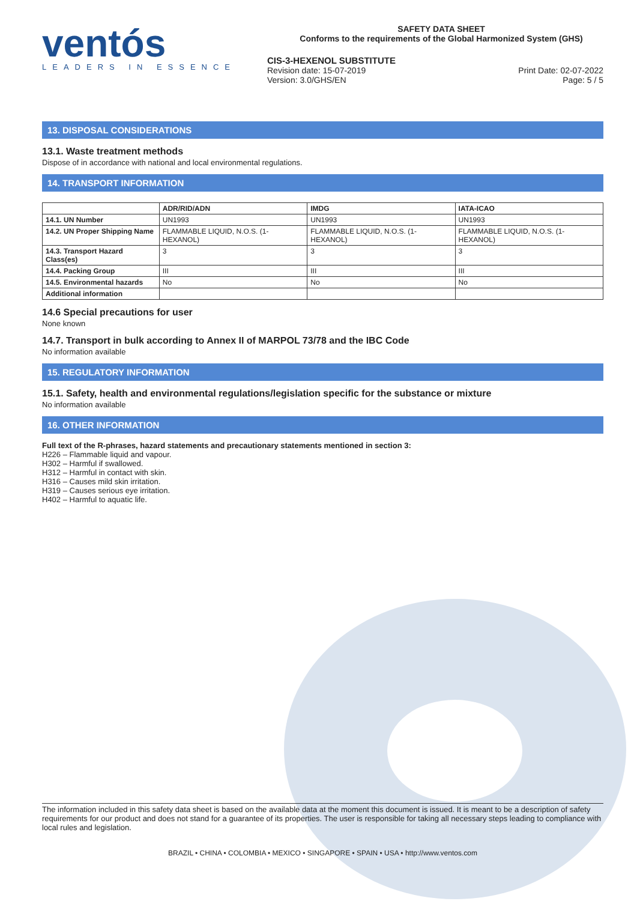ventós
LEADERS IN ESSENCE
SAFETY DATA SHEET
Conforms to the requirements of the Global Harmonized System (GHS)
CIS-3-HEXENOL SUBSTITUTE
Revision date: 15-07-2019
Version: 3.0/GHS/EN Print Date: 02-07-2022
Page: 5 / 5
13. DISPOSAL CONSIDERATIONS
13.1. Waste treatment methods
Dispose of in accordance with national and local environmental regulations.
14. TRANSPORT INFORMATION
| | ADR/RID/ADN | IMDG | IATA-ICAO |
| --- | --- | --- | --- |
| 14.1. UN Number | UN1993 | UN1993 | UN1993 |
| 14.2. UN Proper Shipping Name | FLAMMABLE LIQUID, N.O.S. (1-HEXANOL) | FLAMMABLE LIQUID, N.O.S. (1-HEXANOL) | FLAMMABLE LIQUID, N.O.S. (1-HEXANOL) |
| 14.3. Transport Hazard Class(es) | 3 | 3 | 3 |
| 14.4. Packing Group | III | III | III |
| 14.5. Environmental hazards | No | No | No |
| Additional information | | | |
14.6 Special precautions for user
None known
14.7. Transport in bulk according to Annex II of MARPOL 73/78 and the IBC Code
No information available
15. REGULATORY INFORMATION
15.1. Safety, health and environmental regulations/legislation specific for the substance or mixture
No information available
16. OTHER INFORMATION
Full text of the R-phrases, hazard statements and precautionary statements mentioned in section 3:
H226 – Flammable liquid and vapour.
H302 – Harmful if swallowed.
H312 – Harmful in contact with skin.
H316 – Causes mild skin irritation.
H319 – Causes serious eye irritation.
H402 – Harmful to aquatic life.
The information included in this safety data sheet is based on the available data at the moment this document is issued. It is meant to be a description of safety requirements for our product and does not stand for a guarantee of its properties. The user is responsible for taking all necessary steps leading to compliance with local rules and legislation.
BRAZIL • CHINA • COLOMBIA • MEXICO • SINGAPORE • SPAIN • USA • http://www.ventos.com